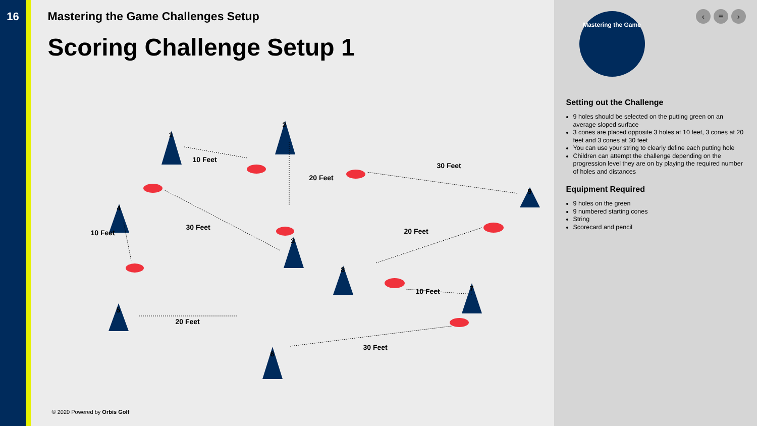16 Mastering the Game Challenges Setup
Scoring Challenge Setup 1
1
2
3
4
5
6
7
8
9
10 Feet
20 Feet
30 Feet
30 Feet
10 Feet 20 Feet
10 Feet
20 Feet
30 Feet
© 2020 Powered by Orbis Golf
Mastering the Game
‹ ≡ ›
Setting out the Challenge
9 holes should be selected on the putting green on an average sloped surface
3 cones are placed opposite 3 holes at 10 feet, 3 cones at 20 feet and 3 cones at 30 feet
You can use your string to clearly define each putting hole
Children can attempt the challenge depending on the progression level they are on by playing the required number of holes and distances
Equipment Required
9 holes on the green
9 numbered starting cones
String
Scorecard and pencil